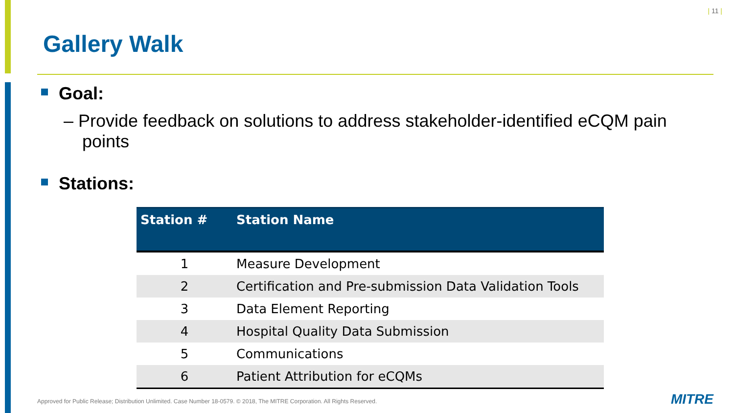| 11 |
Gallery Walk
Goal:
– Provide feedback on solutions to address stakeholder-identified eCQM pain points
Stations:
| Station # | Station Name |
| --- | --- |
| 1 | Measure Development |
| 2 | Certification and Pre-submission Data Validation Tools |
| 3 | Data Element Reporting |
| 4 | Hospital Quality Data Submission |
| 5 | Communications |
| 6 | Patient Attribution for eCQMs |
Approved for Public Release; Distribution Unlimited. Case Number 18-0579. © 2018, The MITRE Corporation. All Rights Reserved.
MITRE